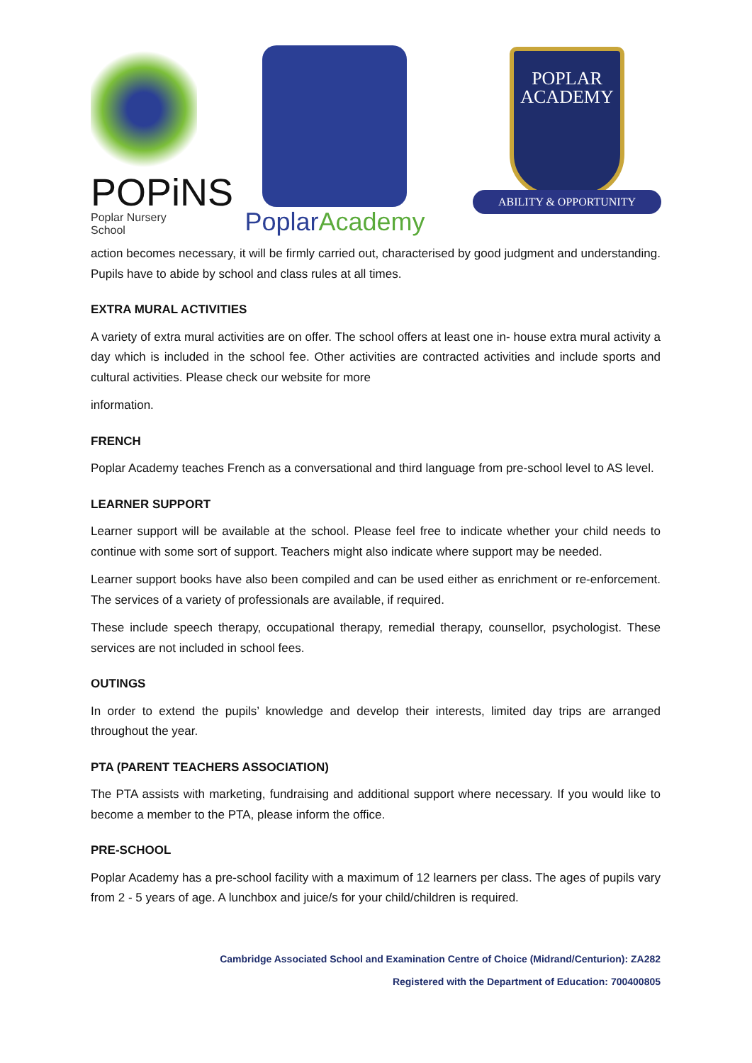POPiNS
Poplar Nursery School
PoplarAcademy
POPLAR
ACADEMY
ABILITY & OPPORTUNITY
action becomes necessary, it will be firmly carried out, characterised by good judgment and understanding. Pupils have to abide by school and class rules at all times.
EXTRA MURAL ACTIVITIES
A variety of extra mural activities are on offer. The school offers at least one in- house extra mural activity a day which is included in the school fee. Other activities are contracted activities and include sports and cultural activities. Please check our website for more
information.
FRENCH
Poplar Academy teaches French as a conversational and third language from pre-school level to AS level.
LEARNER SUPPORT
Learner support will be available at the school. Please feel free to indicate whether your child needs to continue with some sort of support. Teachers might also indicate where support may be needed.
Learner support books have also been compiled and can be used either as enrichment or re-enforcement. The services of a variety of professionals are available, if required.
These include speech therapy, occupational therapy, remedial therapy, counsellor, psychologist. These services are not included in school fees.
OUTINGS
In order to extend the pupils’ knowledge and develop their interests, limited day trips are arranged throughout the year.
PTA (PARENT TEACHERS ASSOCIATION)
The PTA assists with marketing, fundraising and additional support where necessary. If you would like to become a member to the PTA, please inform the office.
PRE-SCHOOL
Poplar Academy has a pre-school facility with a maximum of 12 learners per class. The ages of pupils vary from 2 - 5 years of age. A lunchbox and juice/s for your child/children is required.
Cambridge Associated School and Examination Centre of Choice (Midrand/Centurion): ZA282
Registered with the Department of Education: 700400805